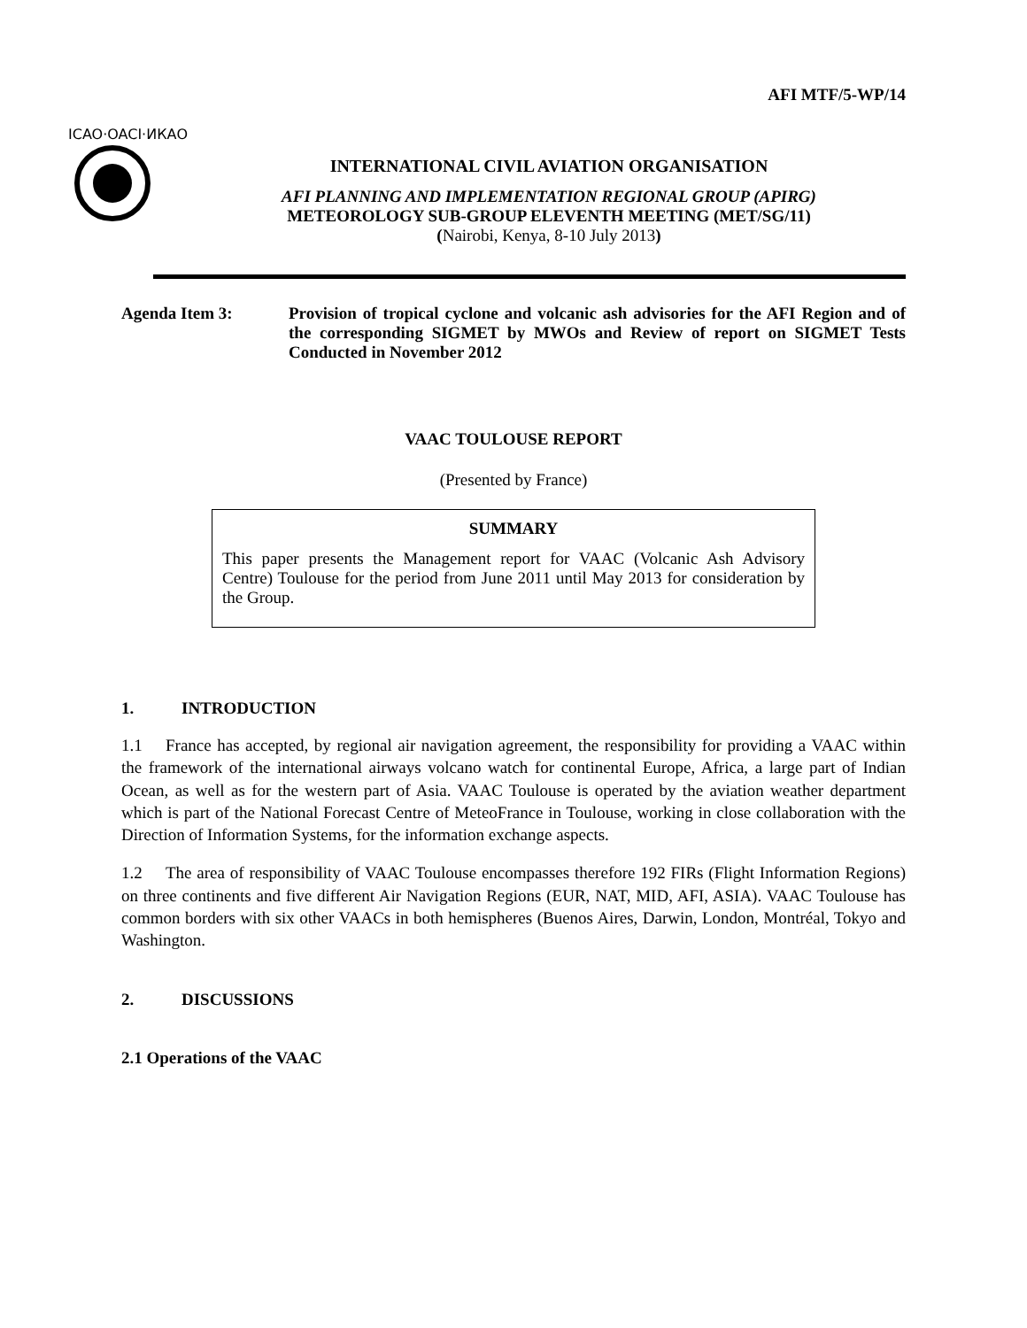AFI MTF/5-WP/14
ICAO·OACI·ИКАО
INTERNATIONAL CIVIL AVIATION ORGANISATION
AFI PLANNING AND IMPLEMENTATION REGIONAL GROUP (APIRG)
METEOROLOGY SUB-GROUP ELEVENTH MEETING (MET/SG/11)
(Nairobi, Kenya, 8-10 July 2013)
Agenda Item 3: Provision of tropical cyclone and volcanic ash advisories for the AFI Region and of the corresponding SIGMET by MWOs and Review of report on SIGMET Tests Conducted in November 2012
VAAC TOULOUSE REPORT
(Presented by France)
SUMMARY
This paper presents the Management report for VAAC (Volcanic Ash Advisory Centre) Toulouse for the period from June 2011 until May 2013 for consideration by the Group.
1. INTRODUCTION
1.1 France has accepted, by regional air navigation agreement, the responsibility for providing a VAAC within the framework of the international airways volcano watch for continental Europe, Africa, a large part of Indian Ocean, as well as for the western part of Asia. VAAC Toulouse is operated by the aviation weather department which is part of the National Forecast Centre of MeteoFrance in Toulouse, working in close collaboration with the Direction of Information Systems, for the information exchange aspects.
1.2 The area of responsibility of VAAC Toulouse encompasses therefore 192 FIRs (Flight Information Regions) on three continents and five different Air Navigation Regions (EUR, NAT, MID, AFI, ASIA). VAAC Toulouse has common borders with six other VAACs in both hemispheres (Buenos Aires, Darwin, London, Montréal, Tokyo and Washington.
2. DISCUSSIONS
2.1 Operations of the VAAC